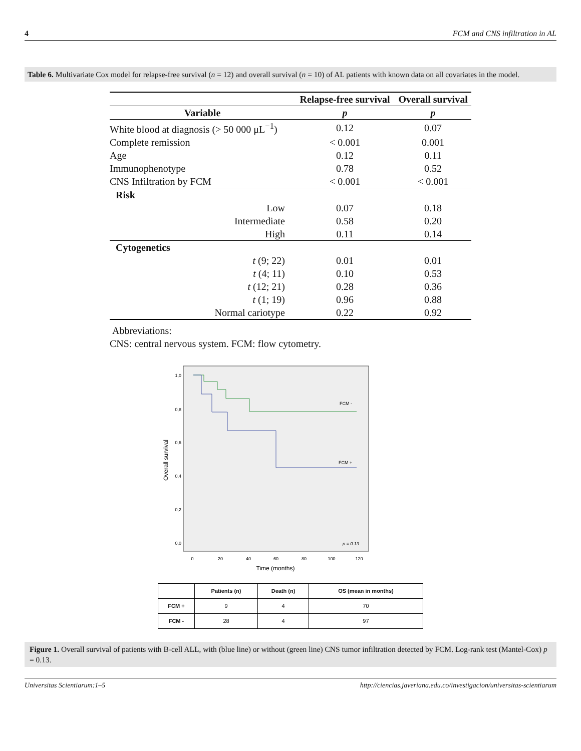4 FCM and CNS infiltration in AL
Table 6. Multivariate Cox model for relapse-free survival (n = 12) and overall survival (n = 10) of AL patients with known data on all covariates in the model.
| | Relapse-free survival | Overall survival |
| --- | --- | --- |
| Variable | p | p |
| White blood at diagnosis (> 50 000 μL<sup>−1</sup>) | 0.12 | 0.07 |
| Complete remission | < 0.001 | 0.001 |
| Age | 0.12 | 0.11 |
| Immunophenotype | 0.78 | 0.52 |
| CNS Infiltration by FCM | < 0.001 | < 0.001 |
| Risk | | |
| Low | 0.07 | 0.18 |
| Intermediate | 0.58 | 0.20 |
| High | 0.11 | 0.14 |
| Cytogenetics | | |
| t (9; 22) | 0.01 | 0.01 |
| t (4; 11) | 0.10 | 0.53 |
| t (12; 21) | 0.28 | 0.36 |
| t (1; 19) | 0.96 | 0.88 |
| Normal cariotype | 0.22 | 0.92 |
Abbreviations:
CNS: central nervous system. FCM: flow cytometry.
1,0
0,8
0,6
0,4
0,2
0,0
0
20
40
60
80
100
120
Time (months)
Overall survival
FCM -
FCM +
p = 0.13
| | Patients (n) | Death (n) | OS (mean in months) |
| --- | --- | --- | --- |
| FCM + | 9 | 4 | 70 |
| FCM - | 28 | 4 | 97 |
Figure 1. Overall survival of patients with B-cell ALL, with (blue line) or without (green line) CNS tumor infiltration detected by FCM. Log-rank test (Mantel-Cox) p = 0.13.
Universitas Scientiarum:1–5 http://ciencias.javeriana.edu.co/investigacion/universitas-scientiarum